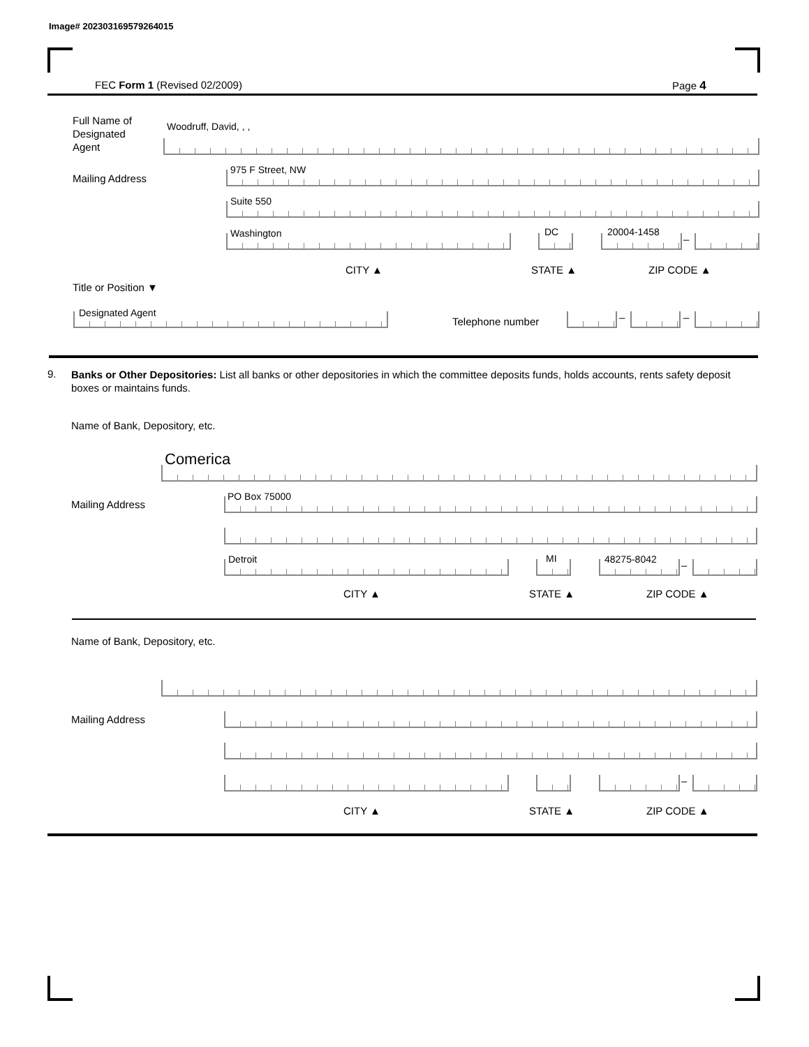Image# 202303169579264015
FEC Form 1 (Revised 02/2009) Page 4
Full Name of
Designated
Agent
Woodruff, David, , ,
Mailing Address
975 F Street, NW
Suite 550
Washington DC 20004-1458
–
CITY ▲ STATE ▲ ZIP CODE ▲
Title or Position ▼
Designated Agent
Telephone number – –
9.
Banks or Other Depositories: List all banks or other depositories in which the committee deposits funds, holds accounts, rents safety deposit boxes or maintains funds.
Name of Bank, Depository, etc.
Comerica
Mailing Address
PO Box 75000
Detroit MI 48275-8042 –
CITY ▲ STATE ▲ ZIP CODE ▲
Name of Bank, Depository, etc.
Mailing Address
–
CITY ▲ STATE ▲ ZIP CODE ▲